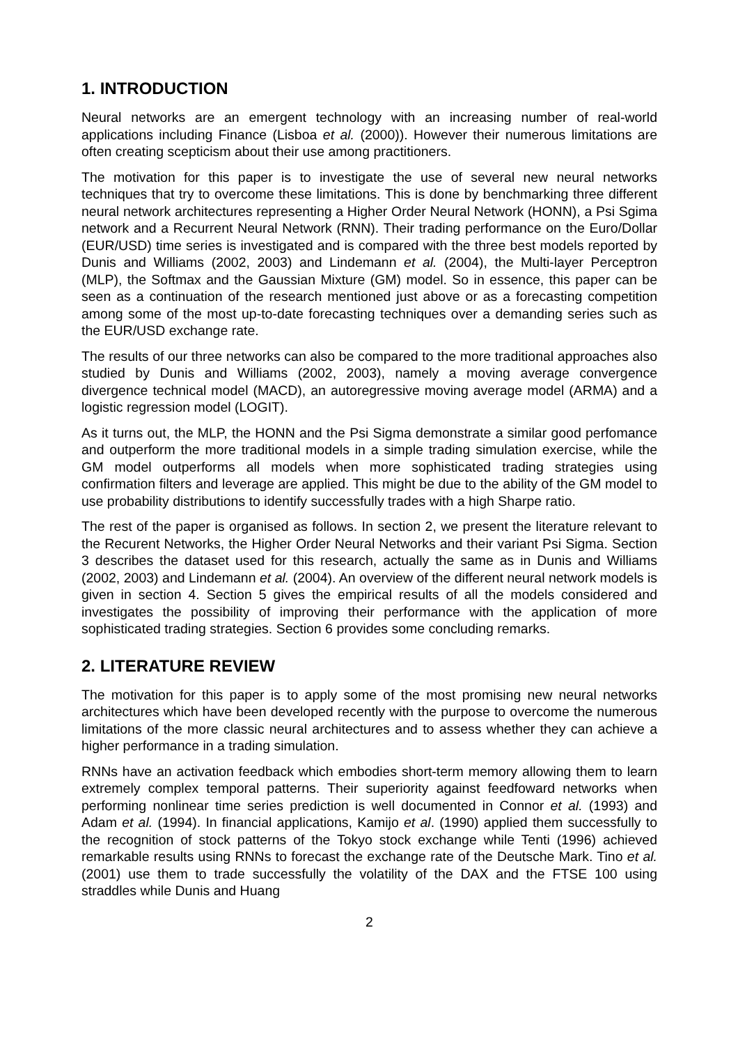1. INTRODUCTION
Neural networks are an emergent technology with an increasing number of real-world applications including Finance (Lisboa et al. (2000)). However their numerous limitations are often creating scepticism about their use among practitioners.
The motivation for this paper is to investigate the use of several new neural networks techniques that try to overcome these limitations. This is done by benchmarking three different neural network architectures representing a Higher Order Neural Network (HONN), a Psi Sgima network and a Recurrent Neural Network (RNN). Their trading performance on the Euro/Dollar (EUR/USD) time series is investigated and is compared with the three best models reported by Dunis and Williams (2002, 2003) and Lindemann et al. (2004), the Multi-layer Perceptron (MLP), the Softmax and the Gaussian Mixture (GM) model. So in essence, this paper can be seen as a continuation of the research mentioned just above or as a forecasting competition among some of the most up-to-date forecasting techniques over a demanding series such as the EUR/USD exchange rate.
The results of our three networks can also be compared to the more traditional approaches also studied by Dunis and Williams (2002, 2003), namely a moving average convergence divergence technical model (MACD), an autoregressive moving average model (ARMA) and a logistic regression model (LOGIT).
As it turns out, the MLP, the HONN and the Psi Sigma demonstrate a similar good perfomance and outperform the more traditional models in a simple trading simulation exercise, while the GM model outperforms all models when more sophisticated trading strategies using confirmation filters and leverage are applied. This might be due to the ability of the GM model to use probability distributions to identify successfully trades with a high Sharpe ratio.
The rest of the paper is organised as follows. In section 2, we present the literature relevant to the Recurent Networks, the Higher Order Neural Networks and their variant Psi Sigma. Section 3 describes the dataset used for this research, actually the same as in Dunis and Williams (2002, 2003) and Lindemann et al. (2004). An overview of the different neural network models is given in section 4. Section 5 gives the empirical results of all the models considered and investigates the possibility of improving their performance with the application of more sophisticated trading strategies. Section 6 provides some concluding remarks.
2. LITERATURE REVIEW
The motivation for this paper is to apply some of the most promising new neural networks architectures which have been developed recently with the purpose to overcome the numerous limitations of the more classic neural architectures and to assess whether they can achieve a higher performance in a trading simulation.
RNNs have an activation feedback which embodies short-term memory allowing them to learn extremely complex temporal patterns. Their superiority against feedfoward networks when performing nonlinear time series prediction is well documented in Connor et al. (1993) and Adam et al. (1994). In financial applications, Kamijo et al. (1990) applied them successfully to the recognition of stock patterns of the Tokyo stock exchange while Tenti (1996) achieved remarkable results using RNNs to forecast the exchange rate of the Deutsche Mark. Tino et al. (2001) use them to trade successfully the volatility of the DAX and the FTSE 100 using straddles while Dunis and Huang
2